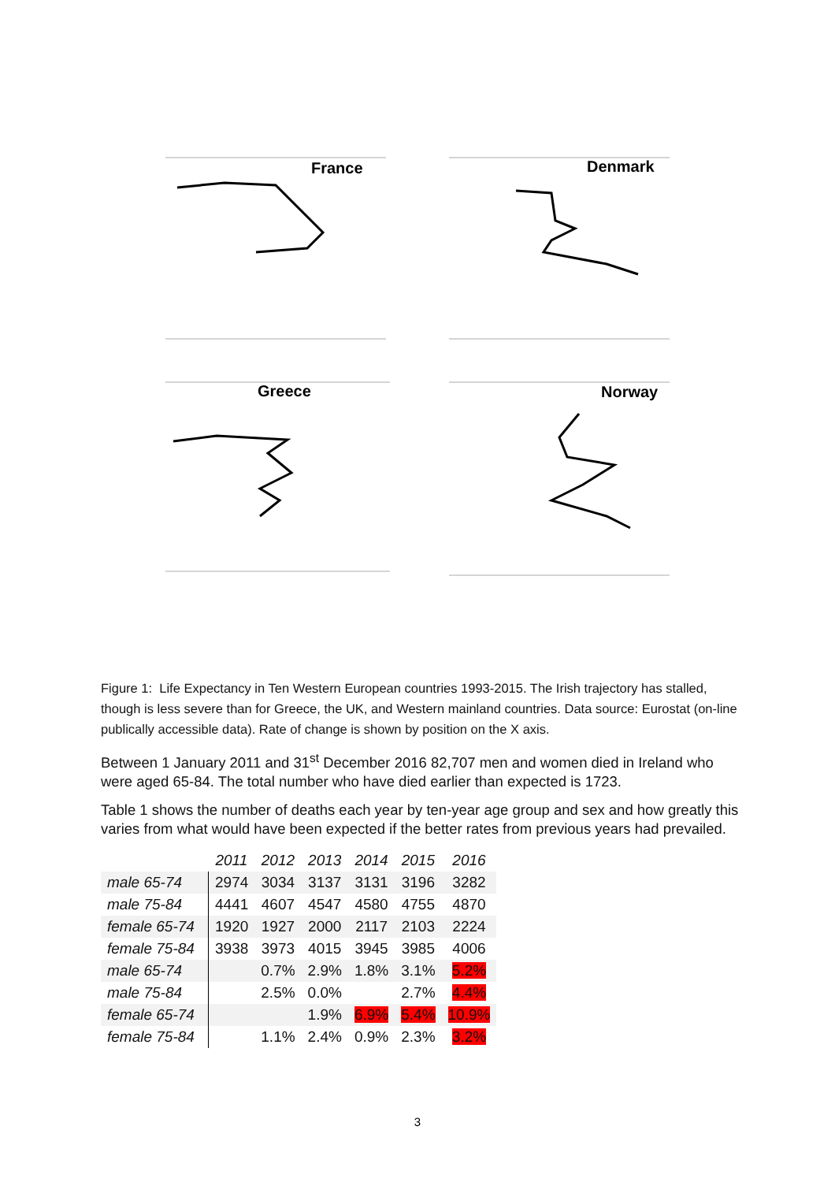France
Denmark
Greece
Norway
Figure 1: Life Expectancy in Ten Western European countries 1993-2015. The Irish trajectory has stalled, though is less severe than for Greece, the UK, and Western mainland countries. Data source: Eurostat (on-line publically accessible data). Rate of change is shown by position on the X axis.
Between 1 January 2011 and 31<sup>st</sup> December 2016 82,707 men and women died in Ireland who were aged 65-84. The total number who have died earlier than expected is 1723.
Table 1 shows the number of deaths each year by ten-year age group and sex and how greatly this varies from what would have been expected if the better rates from previous years had prevailed.
| | 2011 | 2012 | 2013 | 2014 | 2015 | 2016 |
| --- | --- | --- | --- | --- | --- | --- |
| male 65-74 | 2974 | 3034 | 3137 | 3131 | 3196 | 3282 |
| male 75-84 | 4441 | 4607 | 4547 | 4580 | 4755 | 4870 |
| female 65-74 | 1920 | 1927 | 2000 | 2117 | 2103 | 2224 |
| female 75-84 | 3938 | 3973 | 4015 | 3945 | 3985 | 4006 |
| male 65-74 | | 0.7% | 2.9% | 1.8% | 3.1% | 5.2% |
| male 75-84 | | 2.5% | 0.0% | | 2.7% | 4.4% |
| female 65-74 | | | 1.9% | 6.9% | 5.4% | 10.9% |
| female 75-84 | | 1.1% | 2.4% | 0.9% | 2.3% | 3.2% |
3